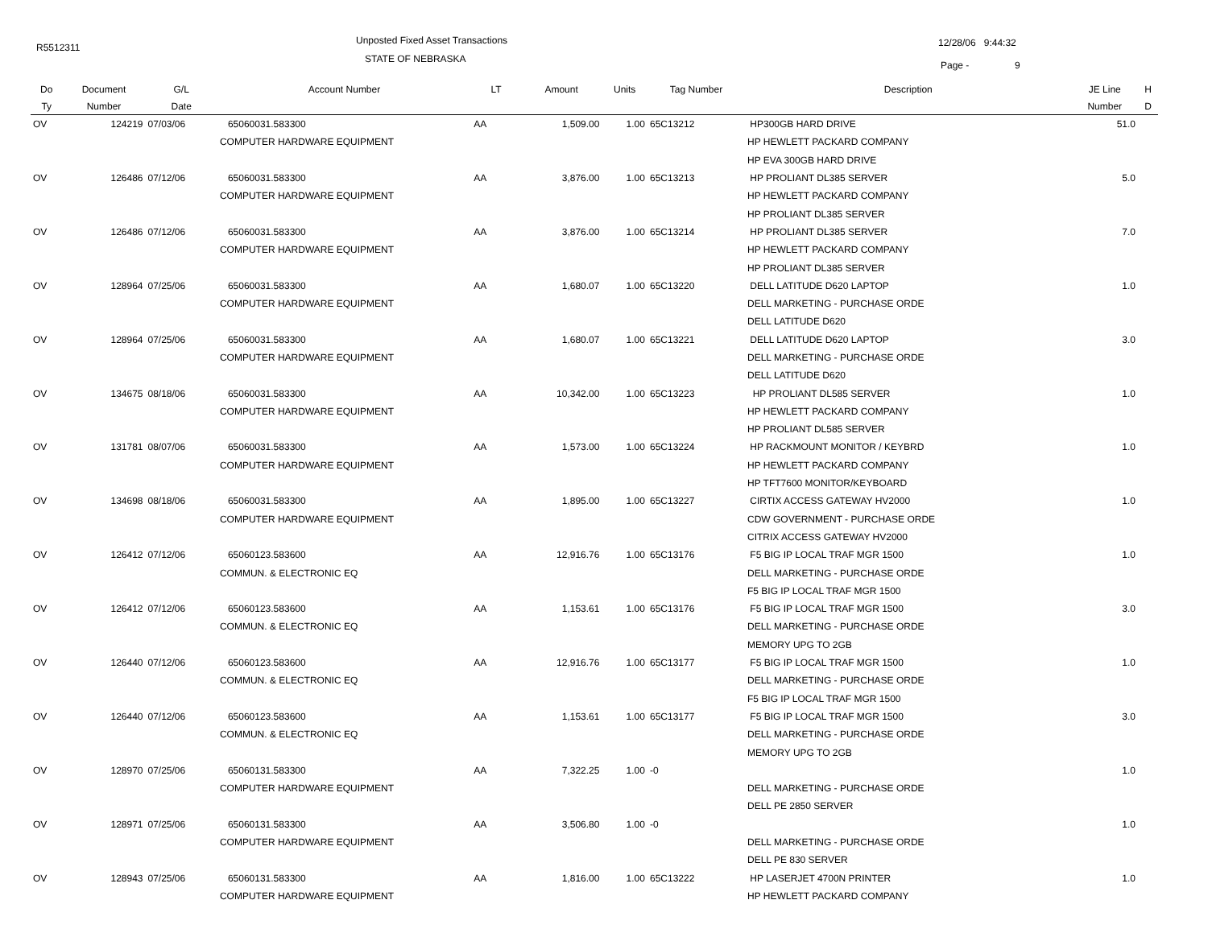R5512311
Unposted Fixed Asset Transactions
STATE OF NEBRASKA
12/28/06 9:44:32
Page - 9
| Do | Document | G/L | Account Number | LT | Amount | Units | Tag Number | Description | JE Line | H |
| --- | --- | --- | --- | --- | --- | --- | --- | --- | --- | --- |
| Ty | Number | Date | | | | | | | Number | D |
| OV | 124219 | 07/03/06 | 65060031.583300 | AA | 1,509.00 | 1.00 | 65C13212 | HP300GB HARD DRIVE | 51.0 | |
| | | | COMPUTER HARDWARE EQUIPMENT | | | | | HP HEWLETT PACKARD COMPANY | | |
| | | | | | | | | HP EVA 300GB HARD DRIVE | | |
| OV | 126486 | 07/12/06 | 65060031.583300 | AA | 3,876.00 | 1.00 | 65C13213 | HP PROLIANT DL385 SERVER | 5.0 | |
| | | | COMPUTER HARDWARE EQUIPMENT | | | | | HP HEWLETT PACKARD COMPANY | | |
| | | | | | | | | HP PROLIANT DL385 SERVER | | |
| OV | 126486 | 07/12/06 | 65060031.583300 | AA | 3,876.00 | 1.00 | 65C13214 | HP PROLIANT DL385 SERVER | 7.0 | |
| | | | COMPUTER HARDWARE EQUIPMENT | | | | | HP HEWLETT PACKARD COMPANY | | |
| | | | | | | | | HP PROLIANT DL385 SERVER | | |
| OV | 128964 | 07/25/06 | 65060031.583300 | AA | 1,680.07 | 1.00 | 65C13220 | DELL LATITUDE D620 LAPTOP | 1.0 | |
| | | | COMPUTER HARDWARE EQUIPMENT | | | | | DELL MARKETING - PURCHASE ORDE | | |
| | | | | | | | | DELL LATITUDE D620 | | |
| OV | 128964 | 07/25/06 | 65060031.583300 | AA | 1,680.07 | 1.00 | 65C13221 | DELL LATITUDE D620 LAPTOP | 3.0 | |
| | | | COMPUTER HARDWARE EQUIPMENT | | | | | DELL MARKETING - PURCHASE ORDE | | |
| | | | | | | | | DELL LATITUDE D620 | | |
| OV | 134675 | 08/18/06 | 65060031.583300 | AA | 10,342.00 | 1.00 | 65C13223 | HP PROLIANT DL585 SERVER | 1.0 | |
| | | | COMPUTER HARDWARE EQUIPMENT | | | | | HP HEWLETT PACKARD COMPANY | | |
| | | | | | | | | HP PROLIANT DL585 SERVER | | |
| OV | 131781 | 08/07/06 | 65060031.583300 | AA | 1,573.00 | 1.00 | 65C13224 | HP RACKMOUNT MONITOR / KEYBRD | 1.0 | |
| | | | COMPUTER HARDWARE EQUIPMENT | | | | | HP HEWLETT PACKARD COMPANY | | |
| | | | | | | | | HP TFT7600 MONITOR/KEYBOARD | | |
| OV | 134698 | 08/18/06 | 65060031.583300 | AA | 1,895.00 | 1.00 | 65C13227 | CIRTIX ACCESS GATEWAY HV2000 | 1.0 | |
| | | | COMPUTER HARDWARE EQUIPMENT | | | | | CDW GOVERNMENT - PURCHASE ORDE | | |
| | | | | | | | | CITRIX ACCESS GATEWAY HV2000 | | |
| OV | 126412 | 07/12/06 | 65060123.583600 | AA | 12,916.76 | 1.00 | 65C13176 | F5 BIG IP LOCAL TRAF MGR 1500 | 1.0 | |
| | | | COMMUN. & ELECTRONIC EQ | | | | | DELL MARKETING - PURCHASE ORDE | | |
| | | | | | | | | F5 BIG IP LOCAL TRAF MGR 1500 | | |
| OV | 126412 | 07/12/06 | 65060123.583600 | AA | 1,153.61 | 1.00 | 65C13176 | F5 BIG IP LOCAL TRAF MGR 1500 | 3.0 | |
| | | | COMMUN. & ELECTRONIC EQ | | | | | DELL MARKETING - PURCHASE ORDE | | |
| | | | | | | | | MEMORY UPG TO 2GB | | |
| OV | 126440 | 07/12/06 | 65060123.583600 | AA | 12,916.76 | 1.00 | 65C13177 | F5 BIG IP LOCAL TRAF MGR 1500 | 1.0 | |
| | | | COMMUN. & ELECTRONIC EQ | | | | | DELL MARKETING - PURCHASE ORDE | | |
| | | | | | | | | F5 BIG IP LOCAL TRAF MGR 1500 | | |
| OV | 126440 | 07/12/06 | 65060123.583600 | AA | 1,153.61 | 1.00 | 65C13177 | F5 BIG IP LOCAL TRAF MGR 1500 | 3.0 | |
| | | | COMMUN. & ELECTRONIC EQ | | | | | DELL MARKETING - PURCHASE ORDE | | |
| | | | | | | | | MEMORY UPG TO 2GB | | |
| OV | 128970 | 07/25/06 | 65060131.583300 | AA | 7,322.25 | 1.00 | -0 | | 1.0 | |
| | | | COMPUTER HARDWARE EQUIPMENT | | | | | DELL MARKETING - PURCHASE ORDE | | |
| | | | | | | | | DELL PE 2850 SERVER | | |
| OV | 128971 | 07/25/06 | 65060131.583300 | AA | 3,506.80 | 1.00 | -0 | | 1.0 | |
| | | | COMPUTER HARDWARE EQUIPMENT | | | | | DELL MARKETING - PURCHASE ORDE | | |
| | | | | | | | | DELL PE 830 SERVER | | |
| OV | 128943 | 07/25/06 | 65060131.583300 | AA | 1,816.00 | 1.00 | 65C13222 | HP LASERJET 4700N PRINTER | 1.0 | |
| | | | COMPUTER HARDWARE EQUIPMENT | | | | | HP HEWLETT PACKARD COMPANY | | |